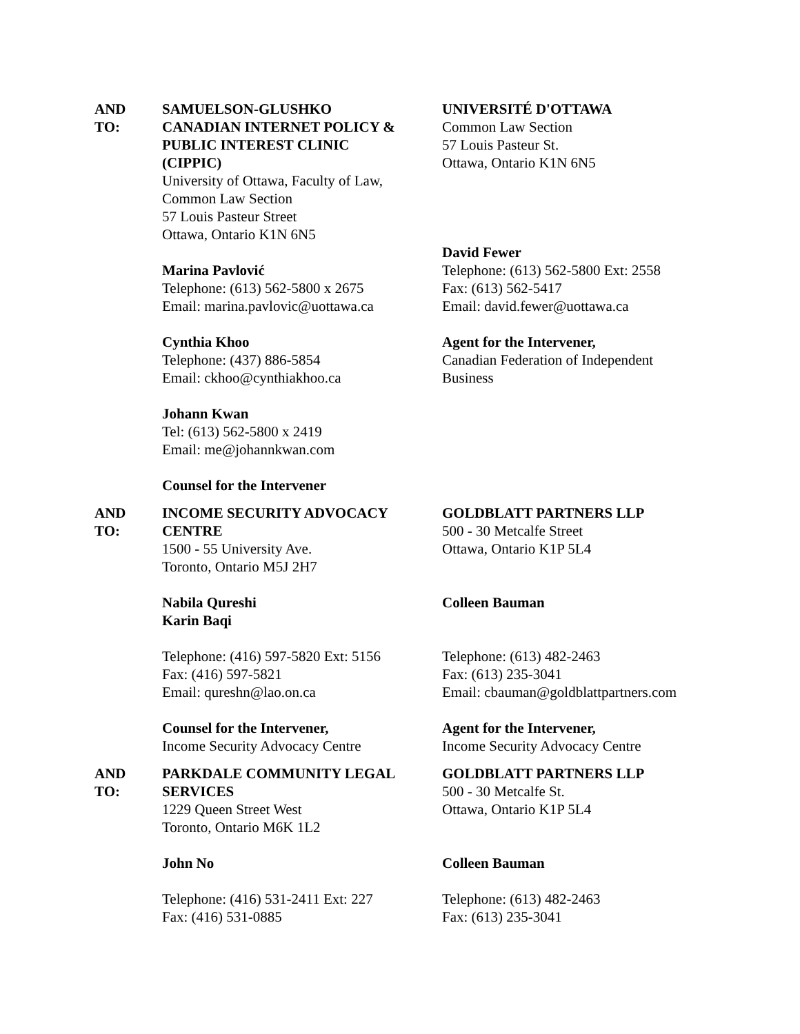AND
TO:
SAMUELSON-GLUSHKO
CANADIAN INTERNET POLICY &
PUBLIC INTEREST CLINIC
(CIPPIC)
University of Ottawa, Faculty of Law,
Common Law Section
57 Louis Pasteur Street
Ottawa, Ontario K1N 6N5
Marina Pavlović
Telephone: (613) 562-5800 x 2675
Email: marina.pavlovic@uottawa.ca
Cynthia Khoo
Telephone: (437) 886-5854
Email: ckhoo@cynthiakhoo.ca
Johann Kwan
Tel: (613) 562-5800 x 2419
Email: me@johannkwan.com
Counsel for the Intervener
UNIVERSITÉ D'OTTAWA
Common Law Section
57 Louis Pasteur St.
Ottawa, Ontario K1N 6N5
David Fewer
Telephone: (613) 562-5800 Ext: 2558
Fax: (613) 562-5417
Email: david.fewer@uottawa.ca
Agent for the Intervener,
Canadian Federation of Independent
Business
AND
TO:
INCOME SECURITY ADVOCACY
CENTRE
1500 - 55 University Ave.
Toronto, Ontario M5J 2H7
Nabila Qureshi
Karin Baqi
Telephone: (416) 597-5820 Ext: 5156
Fax: (416) 597-5821
Email: qureshn@lao.on.ca
Counsel for the Intervener,
Income Security Advocacy Centre
GOLDBLATT PARTNERS LLP
500 - 30 Metcalfe Street
Ottawa, Ontario K1P 5L4
Colleen Bauman
Telephone: (613) 482-2463
Fax: (613) 235-3041
Email: cbauman@goldblattpartners.com
Agent for the Intervener,
Income Security Advocacy Centre
AND
TO:
PARKDALE COMMUNITY LEGAL
SERVICES
1229 Queen Street West
Toronto, Ontario M6K 1L2
John No
Telephone: (416) 531-2411 Ext: 227
Fax: (416) 531-0885
GOLDBLATT PARTNERS LLP
500 - 30 Metcalfe St.
Ottawa, Ontario K1P 5L4
Colleen Bauman
Telephone: (613) 482-2463
Fax: (613) 235-3041